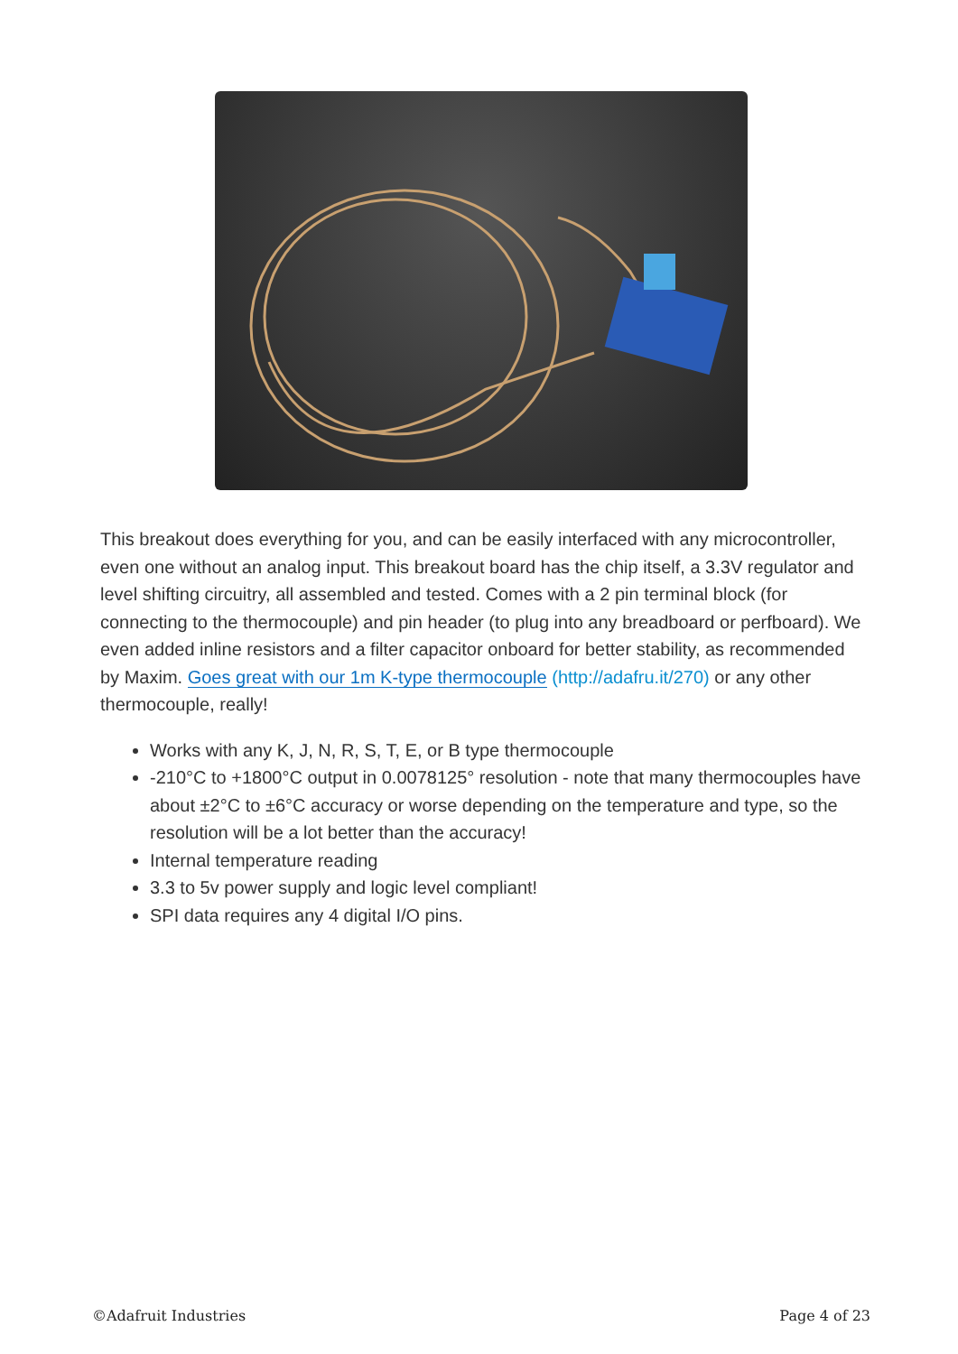This breakout does everything for you, and can be easily interfaced with any microcontroller, even one without an analog input. This breakout board has the chip itself, a 3.3V regulator and level shifting circuitry, all assembled and tested. Comes with a 2 pin terminal block (for connecting to the thermocouple) and pin header (to plug into any breadboard or perfboard). We even added inline resistors and a filter capacitor onboard for better stability, as recommended by Maxim. Goes great with our 1m K-type thermocouple (http://adafru.it/270) or any other thermocouple, really!
Works with any K, J, N, R, S, T, E, or B type thermocouple
-210°C to +1800°C output in 0.0078125° resolution - note that many thermocouples have about ±2°C to ±6°C accuracy or worse depending on the temperature and type, so the resolution will be a lot better than the accuracy!
Internal temperature reading
3.3 to 5v power supply and logic level compliant!
SPI data requires any 4 digital I/O pins.
©Adafruit Industries Page 4 of 23